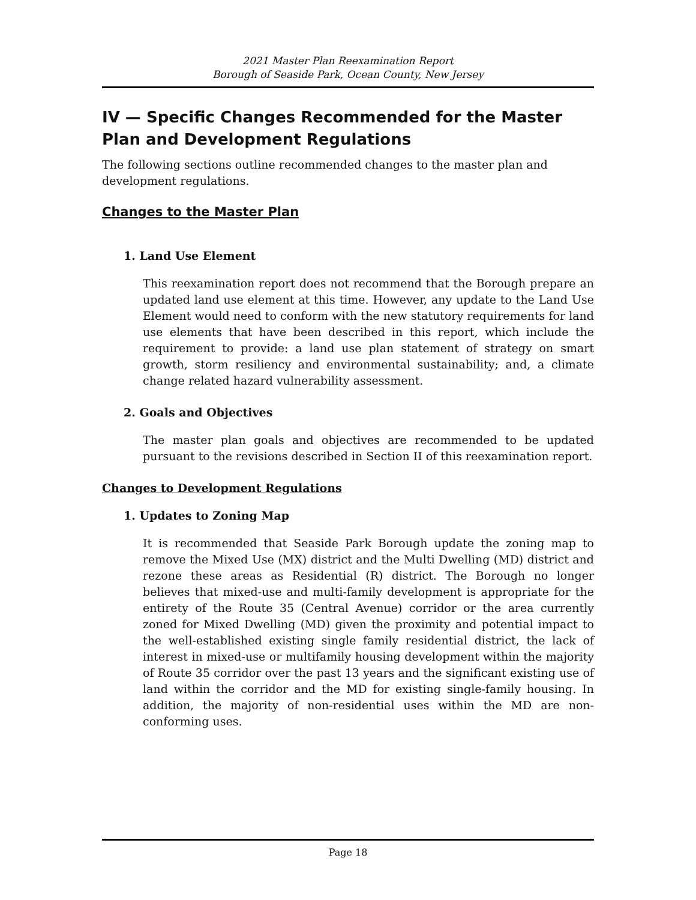2021 Master Plan Reexamination Report
Borough of Seaside Park, Ocean County, New Jersey
IV — Specific Changes Recommended for the Master Plan and Development Regulations
The following sections outline recommended changes to the master plan and development regulations.
Changes to the Master Plan
1. Land Use Element
This reexamination report does not recommend that the Borough prepare an updated land use element at this time. However, any update to the Land Use Element would need to conform with the new statutory requirements for land use elements that have been described in this report, which include the requirement to provide: a land use plan statement of strategy on smart growth, storm resiliency and environmental sustainability; and, a climate change related hazard vulnerability assessment.
2. Goals and Objectives
The master plan goals and objectives are recommended to be updated pursuant to the revisions described in Section II of this reexamination report.
Changes to Development Regulations
1. Updates to Zoning Map
It is recommended that Seaside Park Borough update the zoning map to remove the Mixed Use (MX) district and the Multi Dwelling (MD) district and rezone these areas as Residential (R) district. The Borough no longer believes that mixed-use and multi-family development is appropriate for the entirety of the Route 35 (Central Avenue) corridor or the area currently zoned for Mixed Dwelling (MD) given the proximity and potential impact to the well-established existing single family residential district, the lack of interest in mixed-use or multifamily housing development within the majority of Route 35 corridor over the past 13 years and the significant existing use of land within the corridor and the MD for existing single-family housing. In addition, the majority of non-residential uses within the MD are non-conforming uses.
Page 18